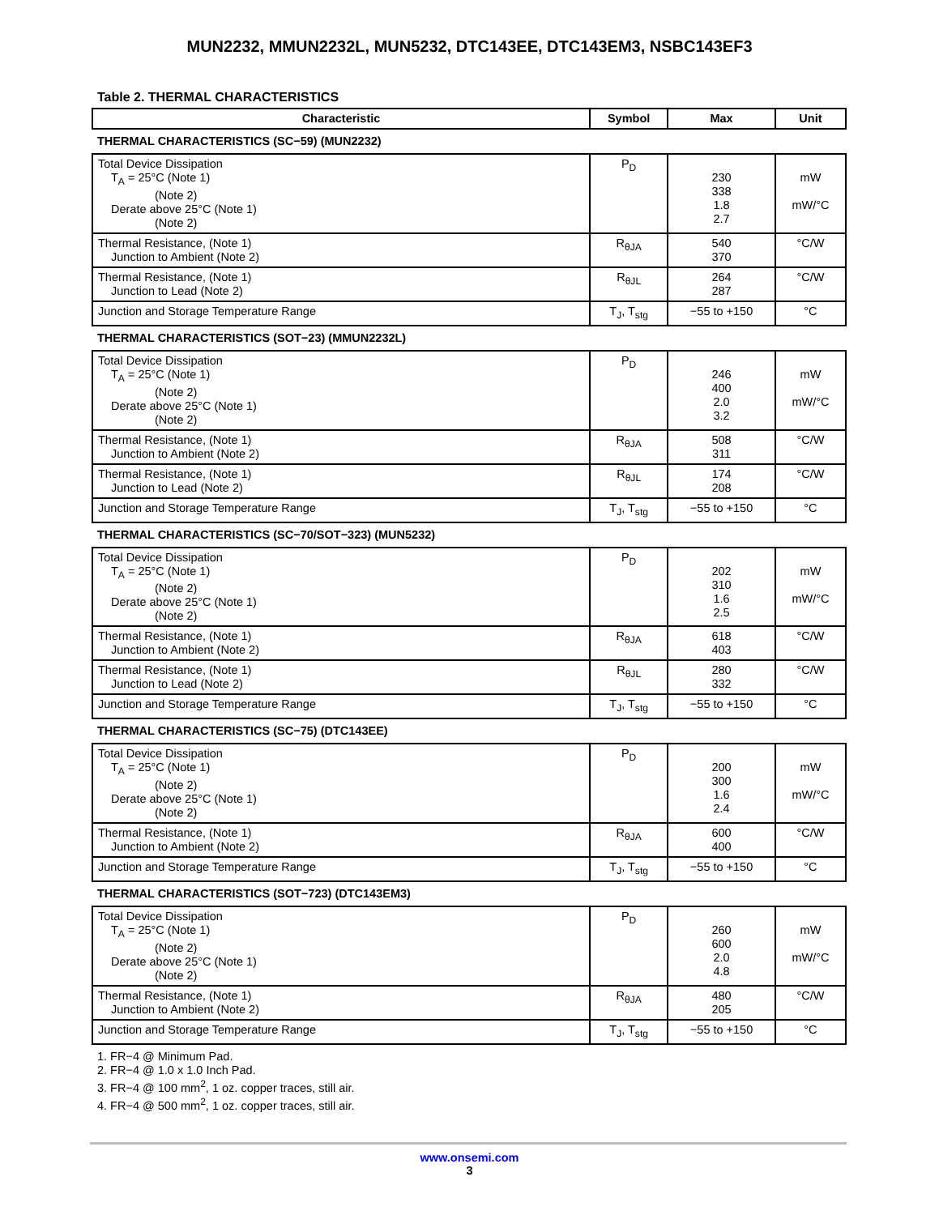MUN2232, MMUN2232L, MUN5232, DTC143EE, DTC143EM3, NSBC143EF3
Table 2. THERMAL CHARACTERISTICS
| Characteristic | Symbol | Max | Unit |
| --- | --- | --- | --- |
| THERMAL CHARACTERISTICS (SC−59) (MUN2232) | | | |
| Total Device Dissipation T<sub>A</sub> = 25°C (Note 1) (Note 2) Derate above 25°C (Note 1) (Note 2) | P<sub>D</sub> | 230 338 1.8 2.7 | mW mW/°C |
| Thermal Resistance, (Note 1) Junction to Ambient (Note 2) | R<sub>θJA</sub> | 540 370 | °C/W |
| Thermal Resistance, (Note 1) Junction to Lead (Note 2) | R<sub>θJL</sub> | 264 287 | °C/W |
| Junction and Storage Temperature Range | T<sub>J</sub>, T<sub>stg</sub> | −55 to +150 | °C |
| THERMAL CHARACTERISTICS (SOT−23) (MMUN2232L) | | | |
| Total Device Dissipation T<sub>A</sub> = 25°C (Note 1) (Note 2) Derate above 25°C (Note 1) (Note 2) | P<sub>D</sub> | 246 400 2.0 3.2 | mW mW/°C |
| Thermal Resistance, (Note 1) Junction to Ambient (Note 2) | R<sub>θJA</sub> | 508 311 | °C/W |
| Thermal Resistance, (Note 1) Junction to Lead (Note 2) | R<sub>θJL</sub> | 174 208 | °C/W |
| Junction and Storage Temperature Range | T<sub>J</sub>, T<sub>stg</sub> | −55 to +150 | °C |
| THERMAL CHARACTERISTICS (SC−70/SOT−323) (MUN5232) | | | |
| Total Device Dissipation T<sub>A</sub> = 25°C (Note 1) (Note 2) Derate above 25°C (Note 1) (Note 2) | P<sub>D</sub> | 202 310 1.6 2.5 | mW mW/°C |
| Thermal Resistance, (Note 1) Junction to Ambient (Note 2) | R<sub>θJA</sub> | 618 403 | °C/W |
| Thermal Resistance, (Note 1) Junction to Lead (Note 2) | R<sub>θJL</sub> | 280 332 | °C/W |
| Junction and Storage Temperature Range | T<sub>J</sub>, T<sub>stg</sub> | −55 to +150 | °C |
| THERMAL CHARACTERISTICS (SC−75) (DTC143EE) | | | |
| Total Device Dissipation T<sub>A</sub> = 25°C (Note 1) (Note 2) Derate above 25°C (Note 1) (Note 2) | P<sub>D</sub> | 200 300 1.6 2.4 | mW mW/°C |
| Thermal Resistance, (Note 1) Junction to Ambient (Note 2) | R<sub>θJA</sub> | 600 400 | °C/W |
| Junction and Storage Temperature Range | T<sub>J</sub>, T<sub>stg</sub> | −55 to +150 | °C |
| THERMAL CHARACTERISTICS (SOT−723) (DTC143EM3) | | | |
| Total Device Dissipation T<sub>A</sub> = 25°C (Note 1) (Note 2) Derate above 25°C (Note 1) (Note 2) | P<sub>D</sub> | 260 600 2.0 4.8 | mW mW/°C |
| Thermal Resistance, (Note 1) Junction to Ambient (Note 2) | R<sub>θJA</sub> | 480 205 | °C/W |
| Junction and Storage Temperature Range | T<sub>J</sub>, T<sub>stg</sub> | −55 to +150 | °C |
1. FR−4 @ Minimum Pad.
2. FR−4 @ 1.0 x 1.0 Inch Pad.
3. FR−4 @ 100 mm<sup>2</sup>, 1 oz. copper traces, still air.
4. FR−4 @ 500 mm<sup>2</sup>, 1 oz. copper traces, still air.
www.onsemi.com
3